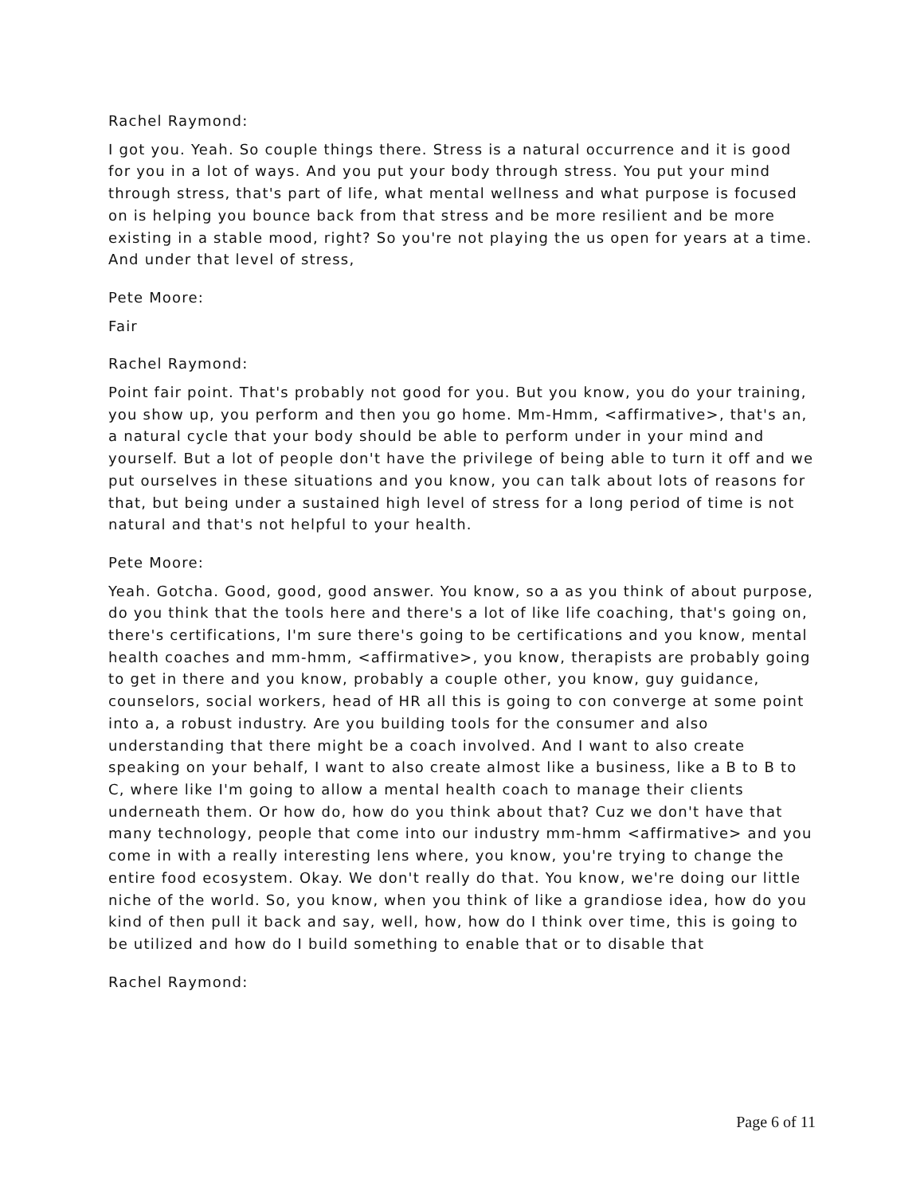Rachel Raymond:
I got you. Yeah. So couple things there. Stress is a natural occurrence and it is good for you in a lot of ways. And you put your body through stress. You put your mind through stress, that's part of life, what mental wellness and what purpose is focused on is helping you bounce back from that stress and be more resilient and be more existing in a stable mood, right? So you're not playing the us open for years at a time. And under that level of stress,
Pete Moore:
Fair
Rachel Raymond:
Point fair point. That's probably not good for you. But you know, you do your training, you show up, you perform and then you go home. Mm-Hmm, <affirmative>, that's an, a natural cycle that your body should be able to perform under in your mind and yourself. But a lot of people don't have the privilege of being able to turn it off and we put ourselves in these situations and you know, you can talk about lots of reasons for that, but being under a sustained high level of stress for a long period of time is not natural and that's not helpful to your health.
Pete Moore:
Yeah. Gotcha. Good, good, good answer. You know, so a as you think of about purpose, do you think that the tools here and there's a lot of like life coaching, that's going on, there's certifications, I'm sure there's going to be certifications and you know, mental health coaches and mm-hmm, <affirmative>, you know, therapists are probably going to get in there and you know, probably a couple other, you know, guy guidance, counselors, social workers, head of HR all this is going to con converge at some point into a, a robust industry. Are you building tools for the consumer and also understanding that there might be a coach involved. And I want to also create speaking on your behalf, I want to also create almost like a business, like a B to B to C, where like I'm going to allow a mental health coach to manage their clients underneath them. Or how do, how do you think about that? Cuz we don't have that many technology, people that come into our industry mm-hmm <affirmative> and you come in with a really interesting lens where, you know, you're trying to change the entire food ecosystem. Okay. We don't really do that. You know, we're doing our little niche of the world. So, you know, when you think of like a grandiose idea, how do you kind of then pull it back and say, well, how, how do I think over time, this is going to be utilized and how do I build something to enable that or to disable that
Rachel Raymond:
Page 6 of 11